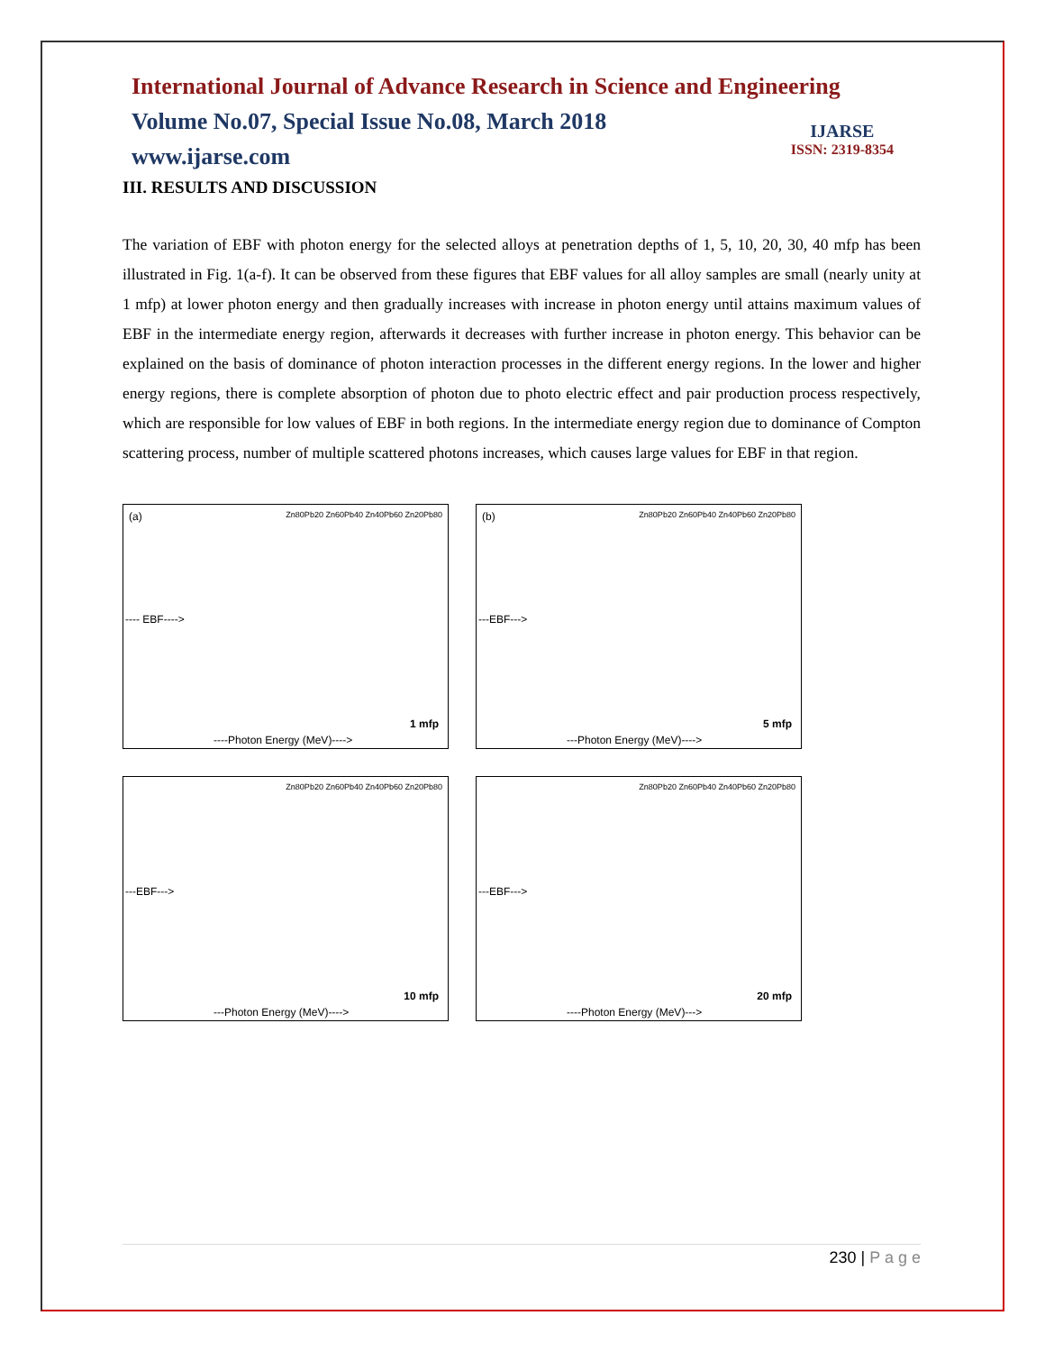International Journal of Advance Research in Science and Engineering
Volume No.07, Special Issue No.08, March 2018
www.ijarse.com
IJARSE
ISSN: 2319-8354
III. RESULTS AND DISCUSSION
The variation of EBF with photon energy for the selected alloys at penetration depths of 1, 5, 10, 20, 30, 40 mfp has been illustrated in Fig. 1(a-f). It can be observed from these figures that EBF values for all alloy samples are small (nearly unity at 1 mfp) at lower photon energy and then gradually increases with increase in photon energy until attains maximum values of EBF in the intermediate energy region, afterwards it decreases with further increase in photon energy. This behavior can be explained on the basis of dominance of photon interaction processes in the different energy regions. In the lower and higher energy regions, there is complete absorption of photon due to photo electric effect and pair production process respectively, which are responsible for low values of EBF in both regions. In the intermediate energy region due to dominance of Compton scattering process, number of multiple scattered photons increases, which causes large values for EBF in that region.
(a) Zn80Pb20 Zn60Pb40 Zn40Pb60 Zn20Pb80
1 mfp
----Photon Energy (MeV)---->
---- EBF---->
(b) Zn80Pb20 Zn60Pb40 Zn40Pb60 Zn20Pb80
5 mfp
---Photon Energy (MeV)---->
---EBF--->
Zn80Pb20 Zn60Pb40 Zn40Pb60 Zn20Pb80
10 mfp
---Photon Energy (MeV)---->
---EBF--->
Zn80Pb20 Zn60Pb40 Zn40Pb60 Zn20Pb80
20 mfp
----Photon Energy (MeV)--->
---EBF--->
230 | P a g e